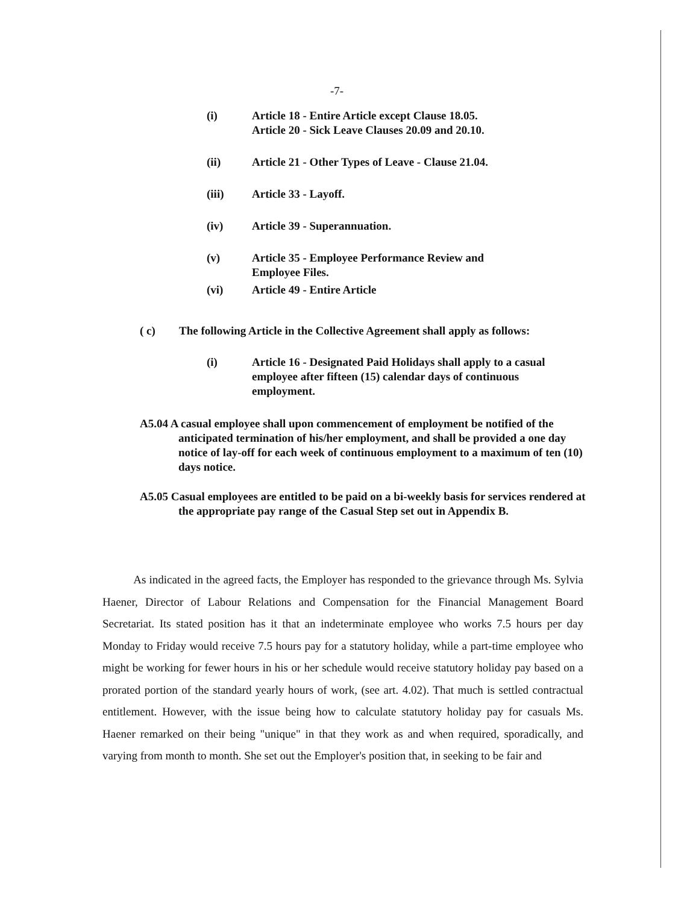-7-
(i) Article 18 - Entire Article except Clause 18.05.
Article 20 - Sick Leave Clauses 20.09 and 20.10.
(ii) Article 21 - Other Types of Leave - Clause 21.04.
(iii) Article 33 - Layoff.
(iv) Article 39 - Superannuation.
(v) Article 35 - Employee Performance Review and
Employee Files.
(vi) Article 49 - Entire Article
( c) The following Article in the Collective Agreement shall apply as follows:
(i) Article 16 - Designated Paid Holidays shall apply to a casual employee after fifteen (15) calendar days of continuous employment.
A5.04 A casual employee shall upon commencement of employment be notified of the anticipated termination of his/her employment, and shall be provided a one day notice of lay-off for each week of continuous employment to a maximum of ten (10) days notice.
A5.05 Casual employees are entitled to be paid on a bi-weekly basis for services rendered at the appropriate pay range of the Casual Step set out in Appendix B.
As indicated in the agreed facts, the Employer has responded to the grievance through Ms. Sylvia Haener, Director of Labour Relations and Compensation for the Financial Management Board Secretariat. Its stated position has it that an indeterminate employee who works 7.5 hours per day Monday to Friday would receive 7.5 hours pay for a statutory holiday, while a part-time employee who might be working for fewer hours in his or her schedule would receive statutory holiday pay based on a prorated portion of the standard yearly hours of work, (see art. 4.02). That much is settled contractual entitlement. However, with the issue being how to calculate statutory holiday pay for casuals Ms. Haener remarked on their being "unique" in that they work as and when required, sporadically, and varying from month to month. She set out the Employer's position that, in seeking to be fair and